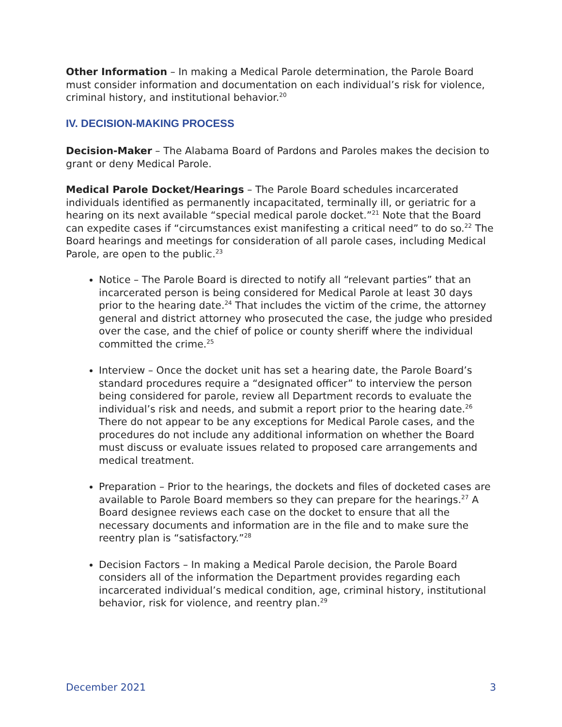Other Information – In making a Medical Parole determination, the Parole Board must consider information and documentation on each individual’s risk for violence, criminal history, and institutional behavior.<sup>20</sup>
IV. DECISION-MAKING PROCESS
Decision-Maker – The Alabama Board of Pardons and Paroles makes the decision to grant or deny Medical Parole.
Medical Parole Docket/Hearings – The Parole Board schedules incarcerated individuals identified as permanently incapacitated, terminally ill, or geriatric for a hearing on its next available “special medical parole docket.”<sup>21</sup> Note that the Board can expedite cases if “circumstances exist manifesting a critical need” to do so.<sup>22</sup> The Board hearings and meetings for consideration of all parole cases, including Medical Parole, are open to the public.<sup>23</sup>
Notice – The Parole Board is directed to notify all “relevant parties” that an incarcerated person is being considered for Medical Parole at least 30 days prior to the hearing date.<sup>24</sup> That includes the victim of the crime, the attorney general and district attorney who prosecuted the case, the judge who presided over the case, and the chief of police or county sheriff where the individual committed the crime.<sup>25</sup>
Interview – Once the docket unit has set a hearing date, the Parole Board’s standard procedures require a “designated officer” to interview the person being considered for parole, review all Department records to evaluate the individual’s risk and needs, and submit a report prior to the hearing date.<sup>26</sup> There do not appear to be any exceptions for Medical Parole cases, and the procedures do not include any additional information on whether the Board must discuss or evaluate issues related to proposed care arrangements and medical treatment.
Preparation – Prior to the hearings, the dockets and files of docketed cases are available to Parole Board members so they can prepare for the hearings.<sup>27</sup> A Board designee reviews each case on the docket to ensure that all the necessary documents and information are in the file and to make sure the reentry plan is “satisfactory.”<sup>28</sup>
Decision Factors – In making a Medical Parole decision, the Parole Board considers all of the information the Department provides regarding each incarcerated individual’s medical condition, age, criminal history, institutional behavior, risk for violence, and reentry plan.<sup>29</sup>
December 2021 3